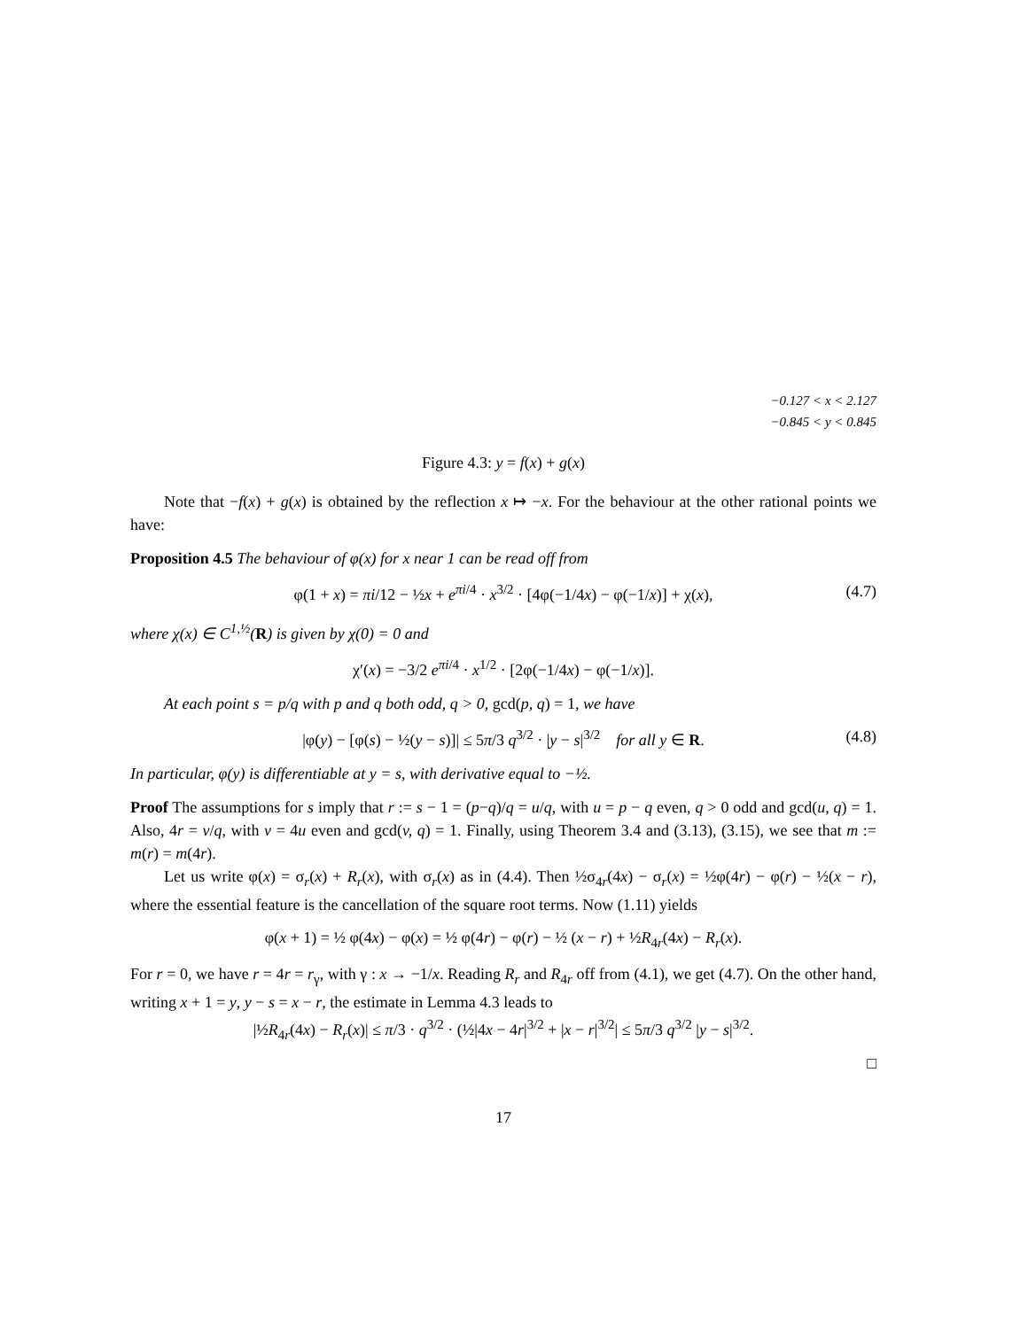−0.127 < x < 2.127
−0.845 < y < 0.845
Figure 4.3: y = f(x) + g(x)
Note that −f(x) + g(x) is obtained by the reflection x ↦ −x. For the behaviour at the other rational points we have:
Proposition 4.5 The behaviour of φ(x) for x near 1 can be read off from
φ(1 + x) = πi/12 − ½x + e<sup>πi/4</sup> · x<sup>3/2</sup> · [4φ(−1/4x) − φ(−1/x)] + χ(x), (4.7)
where χ(x) ∈ C<sup>1,½</sup>(R) is given by χ(0) = 0 and
χ′(x) = −3/2 e<sup>πi/4</sup> · x<sup>1/2</sup> · [2φ(−1/4x) − φ(−1/x)].
At each point s = p/q with p and q both odd, q > 0, gcd(p, q) = 1, we have
|φ(y) − [φ(s) − ½(y − s)]| ≤ 5π/3 q<sup>3/2</sup> · |y − s|<sup>3/2</sup> for all y ∈ R. (4.8)
In particular, φ(y) is differentiable at y = s, with derivative equal to −½.
Proof The assumptions for s imply that r := s − 1 = (p−q)/q = u/q, with u = p − q even, q > 0 odd and gcd(u, q) = 1. Also, 4r = v/q, with v = 4u even and gcd(v, q) = 1. Finally, using Theorem 3.4 and (3.13), (3.15), we see that m := m(r) = m(4r).
Let us write φ(x) = σ<sub>r</sub>(x) + R<sub>r</sub>(x), with σ<sub>r</sub>(x) as in (4.4). Then ½σ<sub>4r</sub>(4x) − σ<sub>r</sub>(x) = ½φ(4r) − φ(r) − ½(x − r), where the essential feature is the cancellation of the square root terms. Now (1.11) yields
φ(x + 1) = ½ φ(4x) − φ(x) = ½ φ(4r) − φ(r) − ½ (x − r) + ½R<sub>4r</sub>(4x) − R<sub>r</sub>(x).
For r = 0, we have r = 4r = r<sub>γ</sub>, with γ : x → −1/x. Reading R<sub>r</sub> and R<sub>4r</sub> off from (4.1), we get (4.7). On the other hand, writing x + 1 = y, y − s = x − r, the estimate in Lemma 4.3 leads to
|½R<sub>4r</sub>(4x) − R<sub>r</sub>(x)| ≤ π/3 · q<sup>3/2</sup> · (½|4x − 4r|<sup>3/2</sup> + |x − r|<sup>3/2</sup>| ≤ 5π/3 q<sup>3/2</sup> |y − s|<sup>3/2</sup>.
□
17